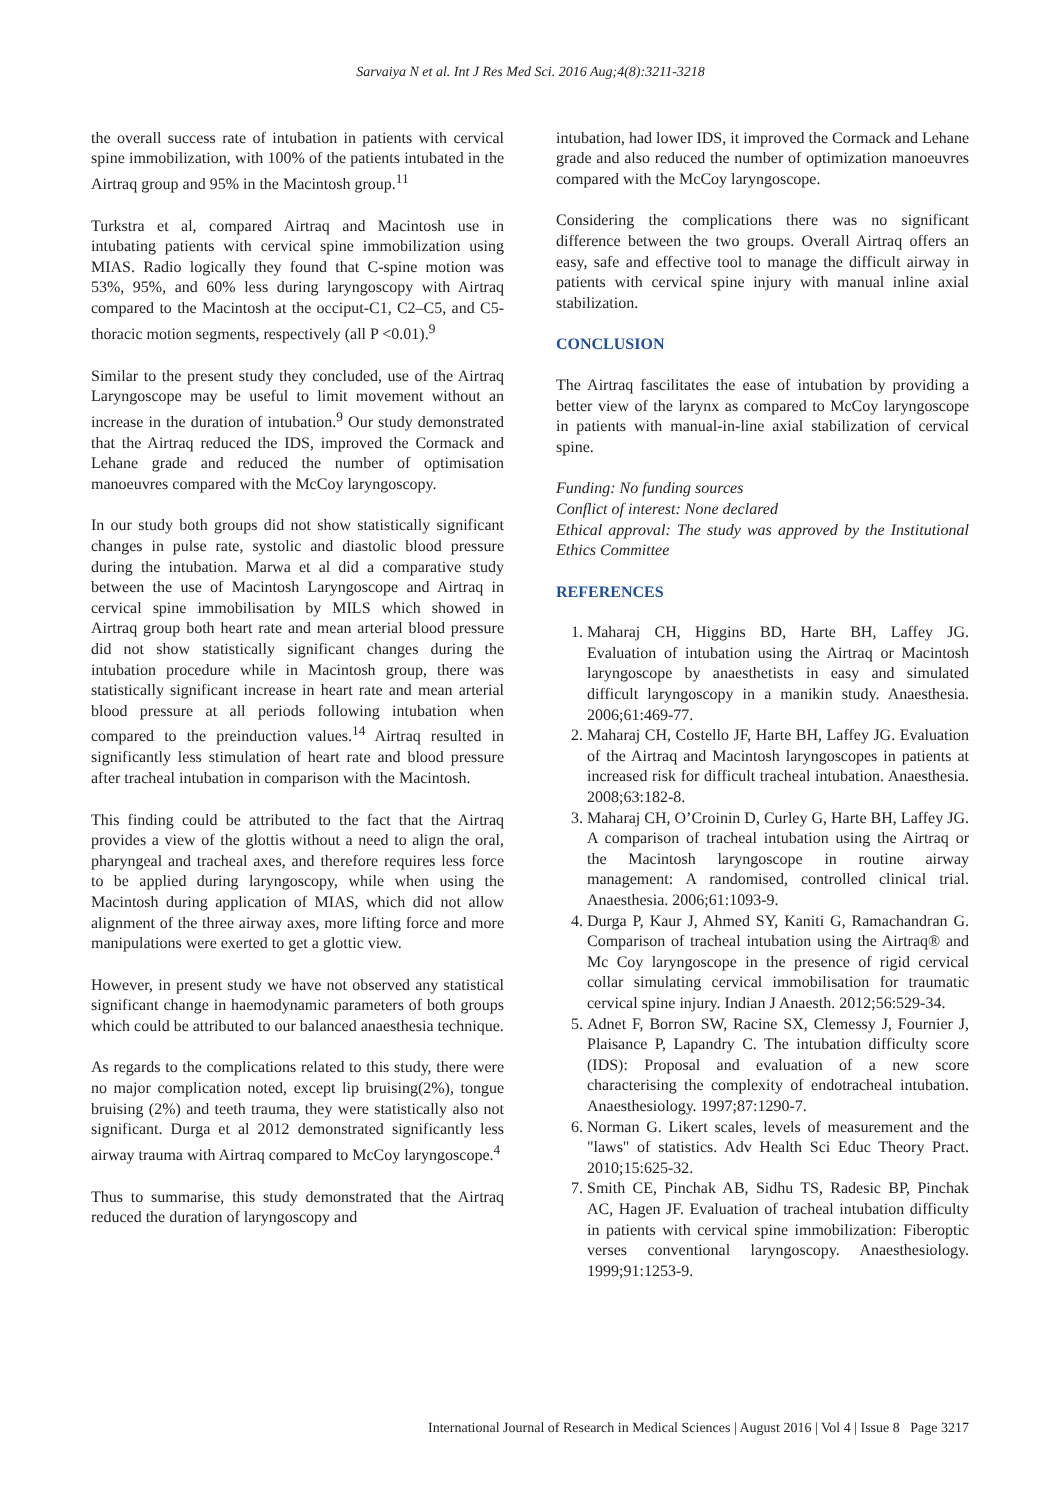Sarvaiya N et al. Int J Res Med Sci. 2016 Aug;4(8):3211-3218
the overall success rate of intubation in patients with cervical spine immobilization, with 100% of the patients intubated in the Airtraq group and 95% in the Macintosh group.<sup>11</sup>
Turkstra et al, compared Airtraq and Macintosh use in intubating patients with cervical spine immobilization using MIAS. Radio logically they found that C-spine motion was 53%, 95%, and 60% less during laryngoscopy with Airtraq compared to the Macintosh at the occiput-C1, C2–C5, and C5-thoracic motion segments, respectively (all P <0.01).<sup>9</sup>
Similar to the present study they concluded, use of the Airtraq Laryngoscope may be useful to limit movement without an increase in the duration of intubation.<sup>9</sup> Our study demonstrated that the Airtraq reduced the IDS, improved the Cormack and Lehane grade and reduced the number of optimisation manoeuvres compared with the McCoy laryngoscopy.
In our study both groups did not show statistically significant changes in pulse rate, systolic and diastolic blood pressure during the intubation. Marwa et al did a comparative study between the use of Macintosh Laryngoscope and Airtraq in cervical spine immobilisation by MILS which showed in Airtraq group both heart rate and mean arterial blood pressure did not show statistically significant changes during the intubation procedure while in Macintosh group, there was statistically significant increase in heart rate and mean arterial blood pressure at all periods following intubation when compared to the preinduction values.<sup>14</sup> Airtraq resulted in significantly less stimulation of heart rate and blood pressure after tracheal intubation in comparison with the Macintosh.
This finding could be attributed to the fact that the Airtraq provides a view of the glottis without a need to align the oral, pharyngeal and tracheal axes, and therefore requires less force to be applied during laryngoscopy, while when using the Macintosh during application of MIAS, which did not allow alignment of the three airway axes, more lifting force and more manipulations were exerted to get a glottic view.
However, in present study we have not observed any statistical significant change in haemodynamic parameters of both groups which could be attributed to our balanced anaesthesia technique.
As regards to the complications related to this study, there were no major complication noted, except lip bruising(2%), tongue bruising (2%) and teeth trauma, they were statistically also not significant. Durga et al 2012 demonstrated significantly less airway trauma with Airtraq compared to McCoy laryngoscope.<sup>4</sup>
Thus to summarise, this study demonstrated that the Airtraq reduced the duration of laryngoscopy and
intubation, had lower IDS, it improved the Cormack and Lehane grade and also reduced the number of optimization manoeuvres compared with the McCoy laryngoscope.
Considering the complications there was no significant difference between the two groups. Overall Airtraq offers an easy, safe and effective tool to manage the difficult airway in patients with cervical spine injury with manual inline axial stabilization.
CONCLUSION
The Airtraq fascilitates the ease of intubation by providing a better view of the larynx as compared to McCoy laryngoscope in patients with manual-in-line axial stabilization of cervical spine.
Funding: No funding sources
Conflict of interest: None declared
Ethical approval: The study was approved by the Institutional Ethics Committee
REFERENCES
1. Maharaj CH, Higgins BD, Harte BH, Laffey JG. Evaluation of intubation using the Airtraq or Macintosh laryngoscope by anaesthetists in easy and simulated difficult laryngoscopy in a manikin study. Anaesthesia. 2006;61:469-77.
2. Maharaj CH, Costello JF, Harte BH, Laffey JG. Evaluation of the Airtraq and Macintosh laryngoscopes in patients at increased risk for difficult tracheal intubation. Anaesthesia. 2008;63:182-8.
3. Maharaj CH, O’Croinin D, Curley G, Harte BH, Laffey JG. A comparison of tracheal intubation using the Airtraq or the Macintosh laryngoscope in routine airway management: A randomised, controlled clinical trial. Anaesthesia. 2006;61:1093-9.
4. Durga P, Kaur J, Ahmed SY, Kaniti G, Ramachandran G. Comparison of tracheal intubation using the Airtraq® and Mc Coy laryngoscope in the presence of rigid cervical collar simulating cervical immobilisation for traumatic cervical spine injury. Indian J Anaesth. 2012;56:529-34.
5. Adnet F, Borron SW, Racine SX, Clemessy J, Fournier J, Plaisance P, Lapandry C. The intubation difficulty score (IDS): Proposal and evaluation of a new score characterising the complexity of endotracheal intubation. Anaesthesiology. 1997;87:1290-7.
6. Norman G. Likert scales, levels of measurement and the "laws" of statistics. Adv Health Sci Educ Theory Pract. 2010;15:625-32.
7. Smith CE, Pinchak AB, Sidhu TS, Radesic BP, Pinchak AC, Hagen JF. Evaluation of tracheal intubation difficulty in patients with cervical spine immobilization: Fiberoptic verses conventional laryngoscopy. Anaesthesiology. 1999;91:1253-9.
International Journal of Research in Medical Sciences | August 2016 | Vol 4 | Issue 8 Page 3217